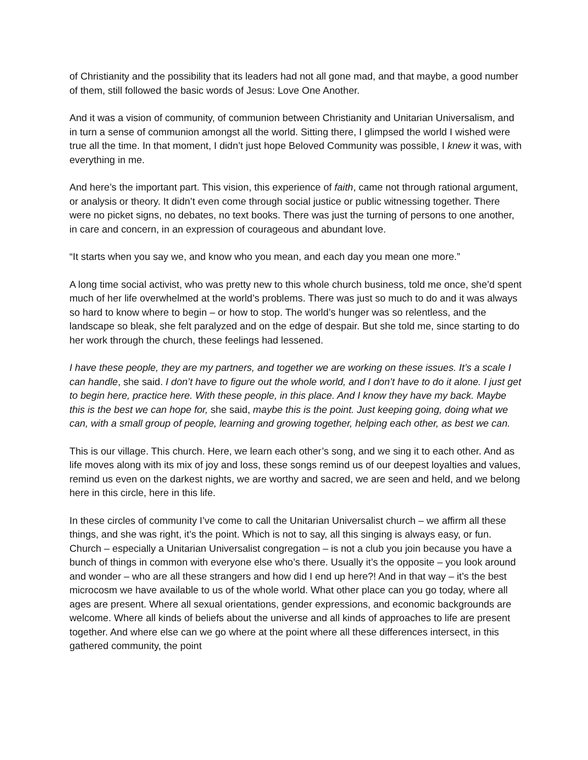of Christianity and the possibility that its leaders had not all gone mad, and that maybe, a good number of them, still followed the basic words of Jesus: Love One Another.
And it was a vision of community, of communion between Christianity and Unitarian Universalism, and in turn a sense of communion amongst all the world. Sitting there, I glimpsed the world I wished were true all the time. In that moment, I didn’t just hope Beloved Community was possible, I knew it was, with everything in me.
And here’s the important part. This vision, this experience of faith, came not through rational argument, or analysis or theory. It didn’t even come through social justice or public witnessing together. There were no picket signs, no debates, no text books. There was just the turning of persons to one another, in care and concern, in an expression of courageous and abundant love.
“It starts when you say we, and know who you mean, and each day you mean one more.”
A long time social activist, who was pretty new to this whole church business, told me once, she’d spent much of her life overwhelmed at the world’s problems. There was just so much to do and it was always so hard to know where to begin – or how to stop. The world’s hunger was so relentless, and the landscape so bleak, she felt paralyzed and on the edge of despair. But she told me, since starting to do her work through the church, these feelings had lessened.
I have these people, they are my partners, and together we are working on these issues. It’s a scale I can handle, she said. I don’t have to figure out the whole world, and I don’t have to do it alone. I just get to begin here, practice here. With these people, in this place. And I know they have my back. Maybe this is the best we can hope for, she said, maybe this is the point. Just keeping going, doing what we can, with a small group of people, learning and growing together, helping each other, as best we can.
This is our village. This church. Here, we learn each other’s song, and we sing it to each other. And as life moves along with its mix of joy and loss, these songs remind us of our deepest loyalties and values, remind us even on the darkest nights, we are worthy and sacred, we are seen and held, and we belong here in this circle, here in this life.
In these circles of community I’ve come to call the Unitarian Universalist church – we affirm all these things, and she was right, it’s the point. Which is not to say, all this singing is always easy, or fun. Church – especially a Unitarian Universalist congregation – is not a club you join because you have a bunch of things in common with everyone else who’s there. Usually it’s the opposite – you look around and wonder – who are all these strangers and how did I end up here?! And in that way – it’s the best microcosm we have available to us of the whole world. What other place can you go today, where all ages are present. Where all sexual orientations, gender expressions, and economic backgrounds are welcome. Where all kinds of beliefs about the universe and all kinds of approaches to life are present together. And where else can we go where at the point where all these differences intersect, in this gathered community, the point